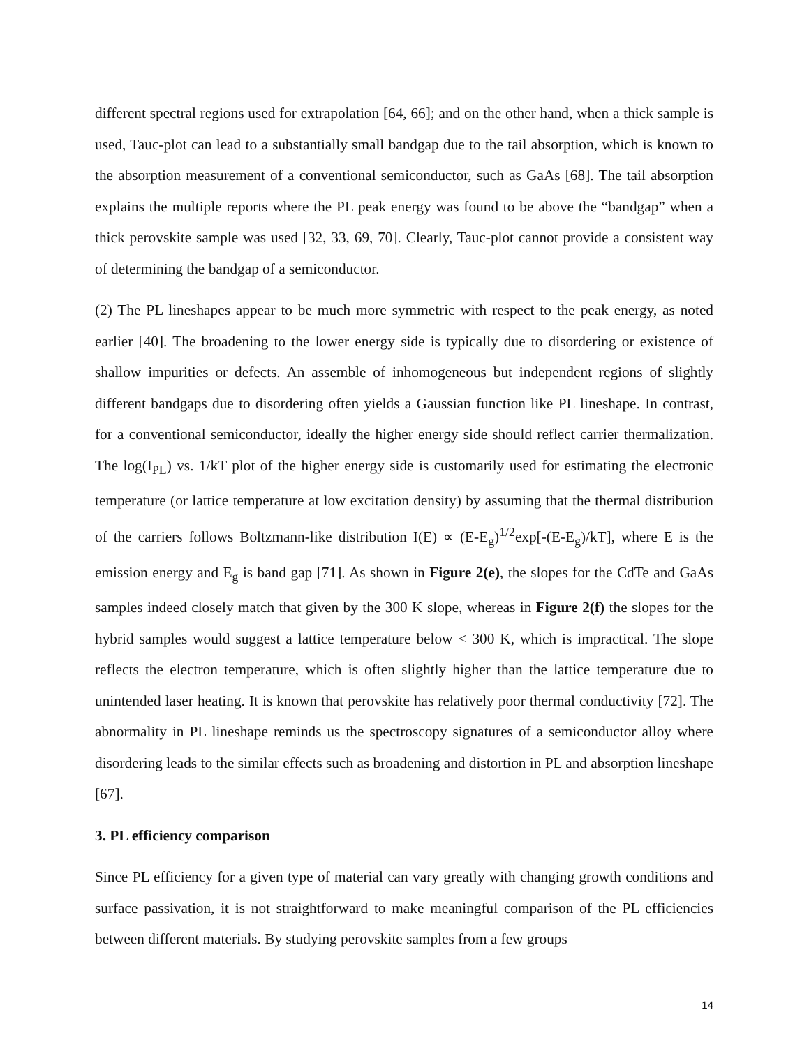different spectral regions used for extrapolation [64, 66]; and on the other hand, when a thick sample is used, Tauc-plot can lead to a substantially small bandgap due to the tail absorption, which is known to the absorption measurement of a conventional semiconductor, such as GaAs [68]. The tail absorption explains the multiple reports where the PL peak energy was found to be above the “bandgap” when a thick perovskite sample was used [32, 33, 69, 70]. Clearly, Tauc-plot cannot provide a consistent way of determining the bandgap of a semiconductor.
(2) The PL lineshapes appear to be much more symmetric with respect to the peak energy, as noted earlier [40]. The broadening to the lower energy side is typically due to disordering or existence of shallow impurities or defects. An assemble of inhomogeneous but independent regions of slightly different bandgaps due to disordering often yields a Gaussian function like PL lineshape. In contrast, for a conventional semiconductor, ideally the higher energy side should reflect carrier thermalization. The log(I<sub>PL</sub>) vs. 1/kT plot of the higher energy side is customarily used for estimating the electronic temperature (or lattice temperature at low excitation density) by assuming that the thermal distribution of the carriers follows Boltzmann-like distribution I(E) ∝ (E-E<sub>g</sub>)<sup>1/2</sup>exp[-(E-E<sub>g</sub>)/kT], where E is the emission energy and E<sub>g</sub> is band gap [71]. As shown in Figure 2(e), the slopes for the CdTe and GaAs samples indeed closely match that given by the 300 K slope, whereas in Figure 2(f) the slopes for the hybrid samples would suggest a lattice temperature below < 300 K, which is impractical. The slope reflects the electron temperature, which is often slightly higher than the lattice temperature due to unintended laser heating. It is known that perovskite has relatively poor thermal conductivity [72]. The abnormality in PL lineshape reminds us the spectroscopy signatures of a semiconductor alloy where disordering leads to the similar effects such as broadening and distortion in PL and absorption lineshape [67].
3. PL efficiency comparison
Since PL efficiency for a given type of material can vary greatly with changing growth conditions and surface passivation, it is not straightforward to make meaningful comparison of the PL efficiencies between different materials. By studying perovskite samples from a few groups
14